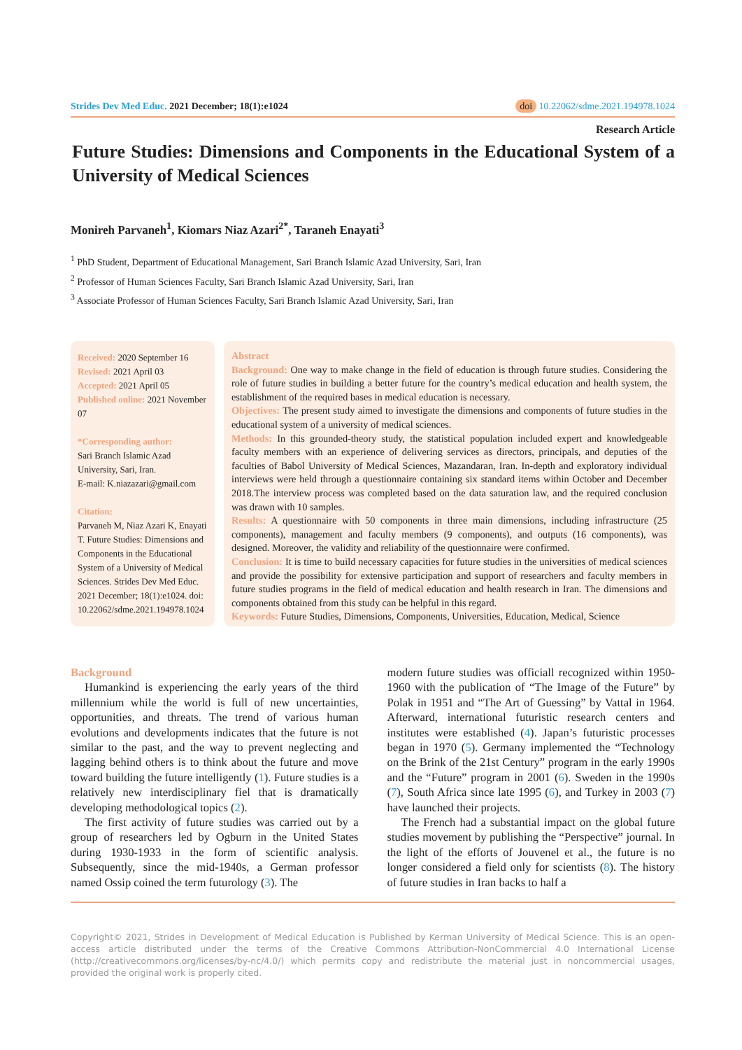Strides Dev Med Educ. 2021 December; 18(1):e1024 doi 10.22062/sdme.2021.194978.1024
Research Article
Future Studies: Dimensions and Components in the Educational System of a University of Medical Sciences
Monireh Parvaneh<sup>1</sup>, Kiomars Niaz Azari<sup>2*</sup>, Taraneh Enayati<sup>3</sup>
<sup>1</sup> PhD Student, Department of Educational Management, Sari Branch Islamic Azad University, Sari, Iran
<sup>2</sup> Professor of Human Sciences Faculty, Sari Branch Islamic Azad University, Sari, Iran
<sup>3</sup> Associate Professor of Human Sciences Faculty, Sari Branch Islamic Azad University, Sari, Iran
Received: 2020 September 16
Revised: 2021 April 03
Accepted: 2021 April 05
Published online: 2021 November 07
*Corresponding author:
Sari Branch Islamic Azad University, Sari, Iran.
E-mail: K.niazazari@gmail.com
Citation:
Parvaneh M, Niaz Azari K, Enayati T. Future Studies: Dimensions and Components in the Educational System of a University of Medical Sciences. Strides Dev Med Educ. 2021 December; 18(1):e1024. doi: 10.22062/sdme.2021.194978.1024
Abstract
Background: One way to make change in the field of education is through future studies. Considering the role of future studies in building a better future for the country’s medical education and health system, the establishment of the required bases in medical education is necessary.
Objectives: The present study aimed to investigate the dimensions and components of future studies in the educational system of a university of medical sciences.
Methods: In this grounded-theory study, the statistical population included expert and knowledgeable faculty members with an experience of delivering services as directors, principals, and deputies of the faculties of Babol University of Medical Sciences, Mazandaran, Iran. In-depth and exploratory individual interviews were held through a questionnaire containing six standard items within October and December 2018.The interview process was completed based on the data saturation law, and the required conclusion was drawn with 10 samples.
Results: A questionnaire with 50 components in three main dimensions, including infrastructure (25 components), management and faculty members (9 components), and outputs (16 components), was designed. Moreover, the validity and reliability of the questionnaire were confirmed.
Conclusion: It is time to build necessary capacities for future studies in the universities of medical sciences and provide the possibility for extensive participation and support of researchers and faculty members in future studies programs in the field of medical education and health research in Iran. The dimensions and components obtained from this study can be helpful in this regard.
Keywords: Future Studies, Dimensions, Components, Universities, Education, Medical, Science
Background
Humankind is experiencing the early years of the third millennium while the world is full of new uncertainties, opportunities, and threats. The trend of various human evolutions and developments indicates that the future is not similar to the past, and the way to prevent neglecting and lagging behind others is to think about the future and move toward building the future intelligently (1). Future studies is a relatively new interdisciplinary fiel that is dramatically developing methodological topics (2).
The first activity of future studies was carried out by a group of researchers led by Ogburn in the United States during 1930-1933 in the form of scientific analysis. Subsequently, since the mid-1940s, a German professor named Ossip coined the term futurology (3). The
modern future studies was officiall recognized within 1950-1960 with the publication of “The Image of the Future” by Polak in 1951 and “The Art of Guessing” by Vattal in 1964. Afterward, international futuristic research centers and institutes were established (4). Japan’s futuristic processes began in 1970 (5). Germany implemented the “Technology on the Brink of the 21st Century” program in the early 1990s and the “Future” program in 2001 (6). Sweden in the 1990s (7), South Africa since late 1995 (6), and Turkey in 2003 (7) have launched their projects.
The French had a substantial impact on the global future studies movement by publishing the “Perspective” journal. In the light of the efforts of Jouvenel et al., the future is no longer considered a field only for scientists (8). The history of future studies in Iran backs to half a
Copyright© 2021, Strides in Development of Medical Education is Published by Kerman University of Medical Science. This is an open-access article distributed under the terms of the Creative Commons Attribution-NonCommercial 4.0 International License (http://creativecommons.org/licenses/by-nc/4.0/) which permits copy and redistribute the material just in noncommercial usages, provided the original work is properly cited.